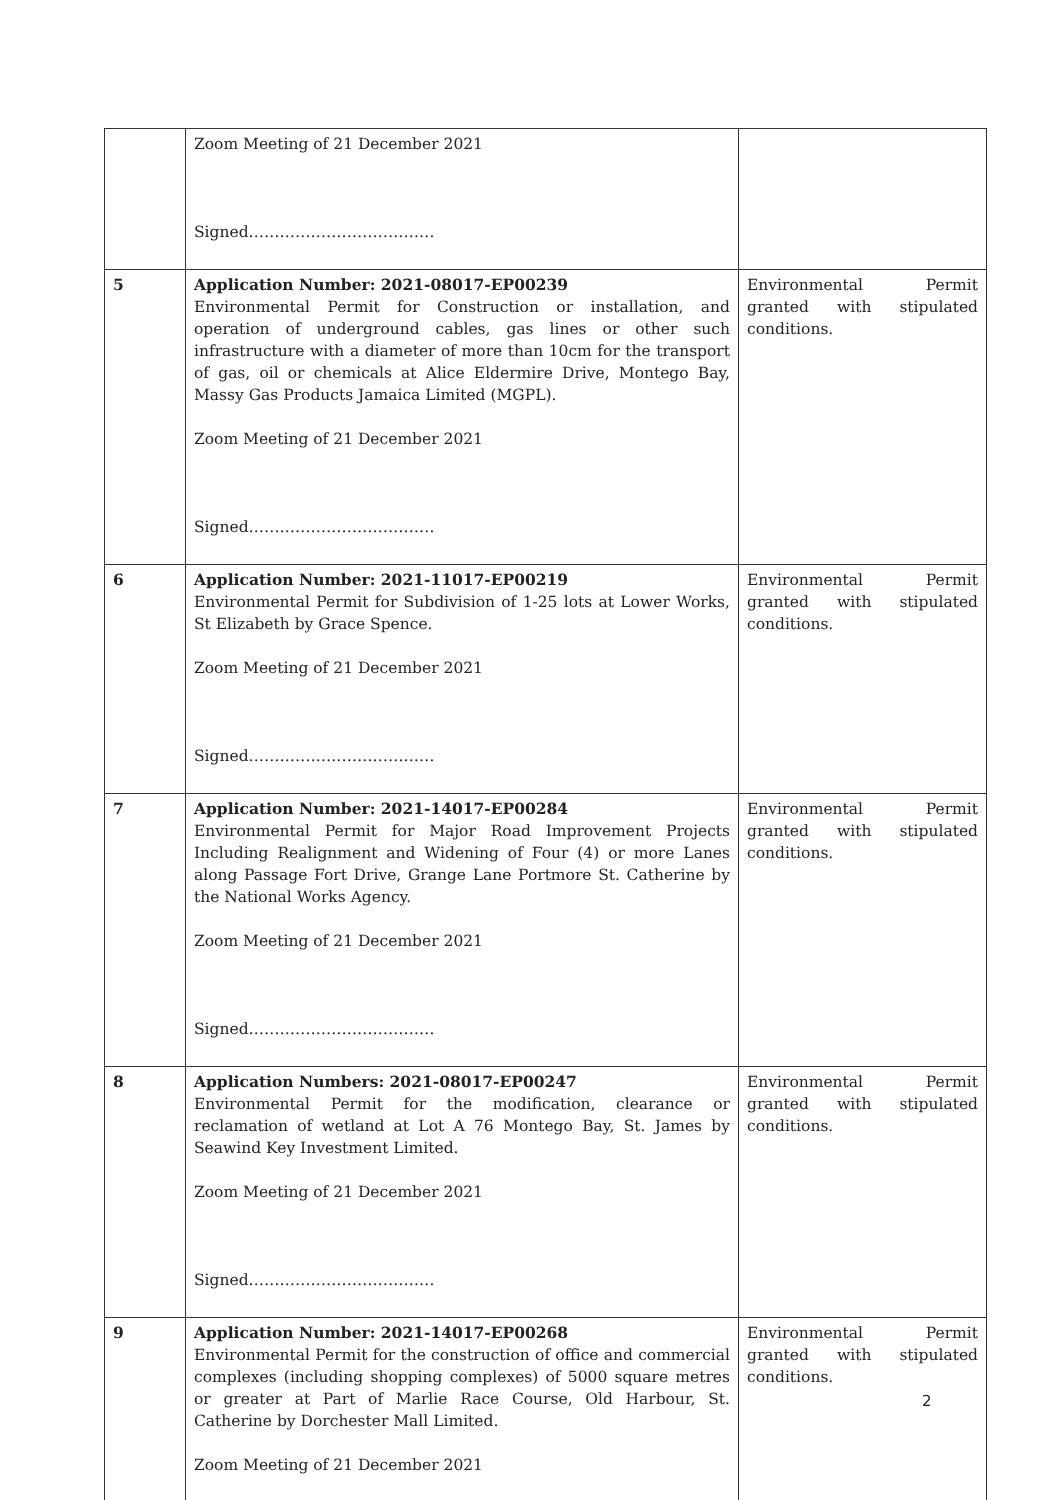| | Zoom Meeting of 21 December 2021 Signed……………………………… | |
| 5 | Application Number: 2021-08017-EP00239 Environmental Permit for Construction or installation, and operation of underground cables, gas lines or other such infrastructure with a diameter of more than 10cm for the transport of gas, oil or chemicals at Alice Eldermire Drive, Montego Bay, Massy Gas Products Jamaica Limited (MGPL). Zoom Meeting of 21 December 2021 Signed……………………………… | Environmental Permit granted with stipulated conditions. |
| 6 | Application Number: 2021-11017-EP00219 Environmental Permit for Subdivision of 1-25 lots at Lower Works, St Elizabeth by Grace Spence. Zoom Meeting of 21 December 2021 Signed……………………………… | Environmental Permit granted with stipulated conditions. |
| 7 | Application Number: 2021-14017-EP00284 Environmental Permit for Major Road Improvement Projects Including Realignment and Widening of Four (4) or more Lanes along Passage Fort Drive, Grange Lane Portmore St. Catherine by the National Works Agency. Zoom Meeting of 21 December 2021 Signed……………………………… | Environmental Permit granted with stipulated conditions. |
| 8 | Application Numbers: 2021-08017-EP00247 Environmental Permit for the modification, clearance or reclamation of wetland at Lot A 76 Montego Bay, St. James by Seawind Key Investment Limited. Zoom Meeting of 21 December 2021 Signed……………………………… | Environmental Permit granted with stipulated conditions. |
| 9 | Application Number: 2021-14017-EP00268 Environmental Permit for the construction of office and commercial complexes (including shopping complexes) of 5000 square metres or greater at Part of Marlie Race Course, Old Harbour, St. Catherine by Dorchester Mall Limited. Zoom Meeting of 21 December 2021 | Environmental Permit granted with stipulated conditions. |
2